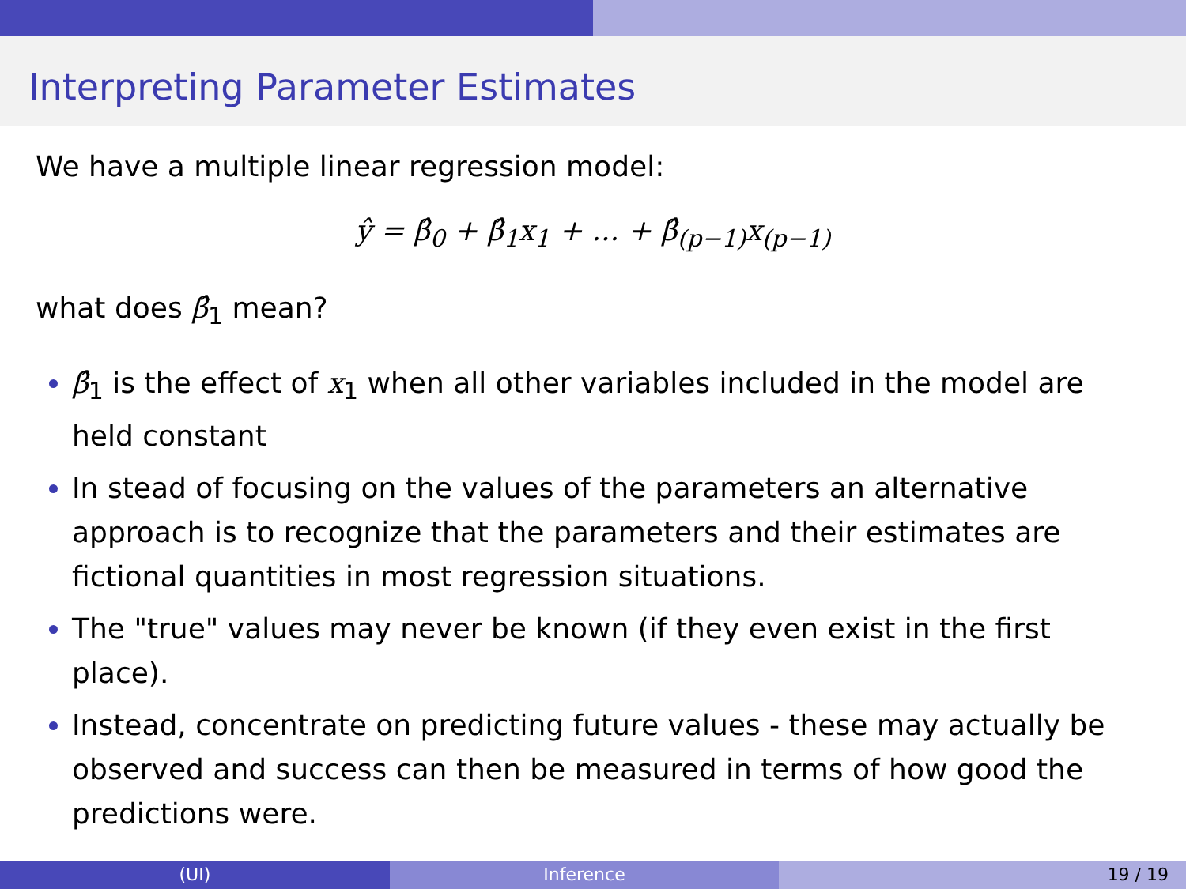Interpreting Parameter Estimates
We have a multiple linear regression model:
ŷ = β̂<sub>0</sub> + β̂<sub>1</sub>x<sub>1</sub> + ... + β̂<sub>(p−1)</sub>x<sub>(p−1)</sub>
what does β̂<sub>1</sub> mean?
β̂<sub>1</sub> is the effect of x<sub>1</sub> when all other variables included in the model are held constant
In stead of focusing on the values of the parameters an alternative approach is to recognize that the parameters and their estimates are fictional quantities in most regression situations.
The "true" values may never be known (if they even exist in the first place).
Instead, concentrate on predicting future values - these may actually be observed and success can then be measured in terms of how good the predictions were.
(UI) Inference 19 / 19